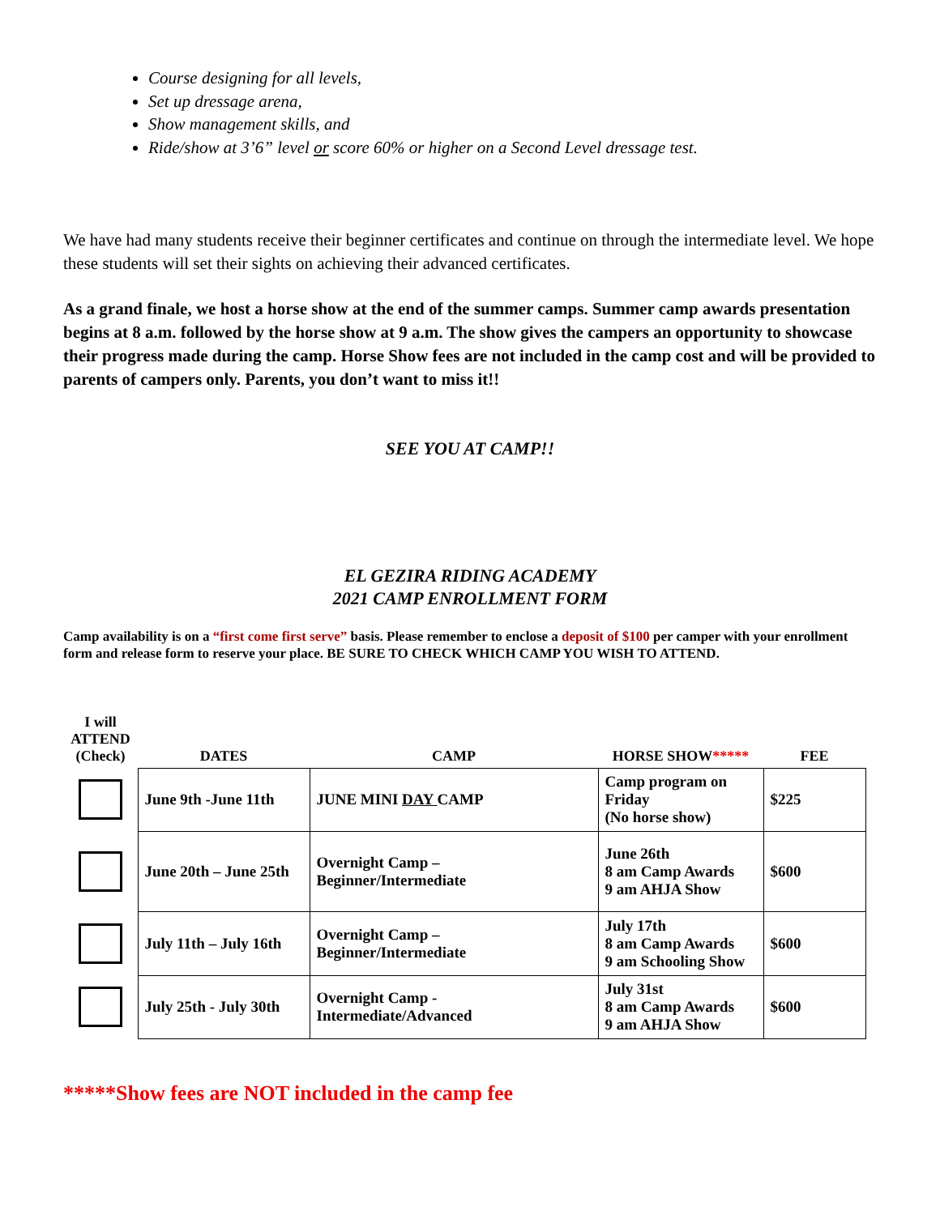Course designing for all levels,
Set up dressage arena,
Show management skills, and
Ride/show at 3’6” level or score 60% or higher on a Second Level dressage test.
We have had many students receive their beginner certificates and continue on through the intermediate level. We hope these students will set their sights on achieving their advanced certificates.
As a grand finale, we host a horse show at the end of the summer camps. Summer camp awards presentation begins at 8 a.m. followed by the horse show at 9 a.m. The show gives the campers an opportunity to showcase their progress made during the camp. Horse Show fees are not included in the camp cost and will be provided to parents of campers only. Parents, you don’t want to miss it!!
SEE YOU AT CAMP!!
EL GEZIRA RIDING ACADEMY
2021 CAMP ENROLLMENT FORM
Camp availability is on a “first come first serve” basis. Please remember to enclose a deposit of $100 per camper with your enrollment form and release form to reserve your place. BE SURE TO CHECK WHICH CAMP YOU WISH TO ATTEND.
| I will ATTEND (Check) | DATES | CAMP | HORSE SHOW ***** | FEE |
| --- | --- | --- | --- | --- |
| | June 9th -June 11th | JUNE MINI DAY CAMP | Camp program on Friday (No horse show) | $225 |
| | June 20th – June 25th | Overnight Camp – Beginner/Intermediate | June 26th 8 am Camp Awards 9 am AHJA Show | $600 |
| | July 11th – July 16th | Overnight Camp – Beginner/Intermediate | July 17th 8 am Camp Awards 9 am Schooling Show | $600 |
| | July 25th - July 30th | Overnight Camp - Intermediate/Advanced | July 31st 8 am Camp Awards 9 am AHJA Show | $600 |
*****Show fees are NOT included in the camp fee